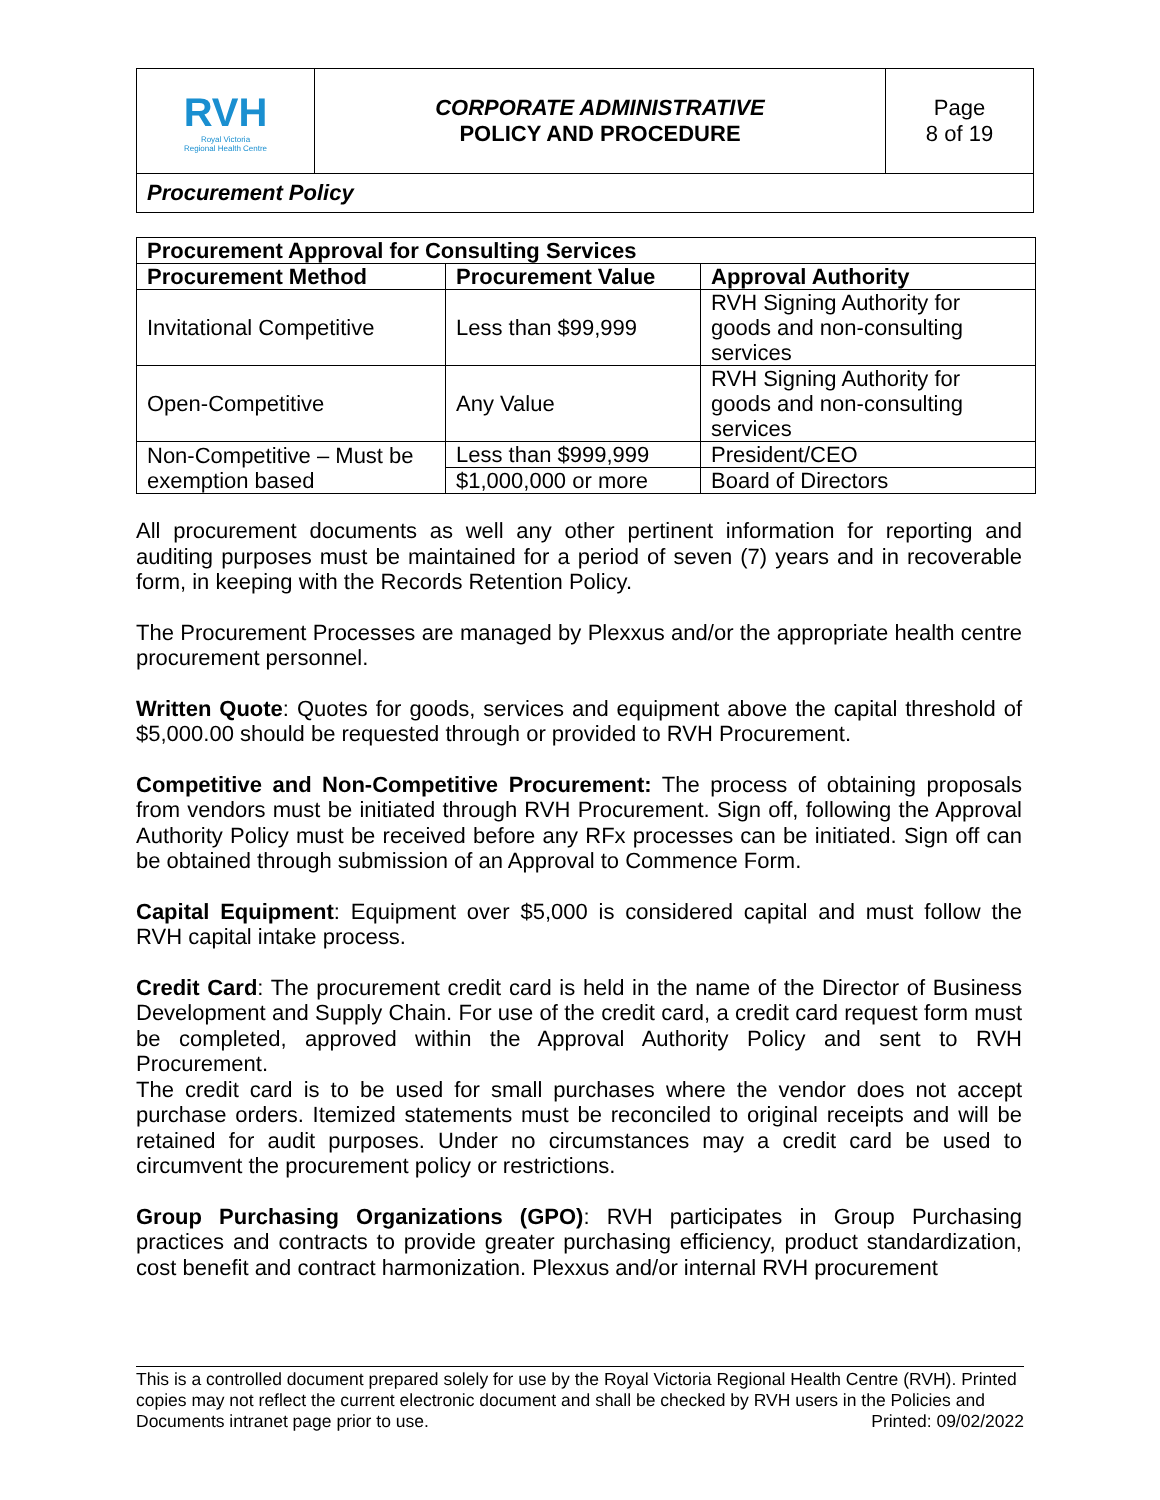| RVH Royal Victoria Regional Health Centre | CORPORATE ADMINISTRATIVE POLICY AND PROCEDURE | Page 8 of 19 |
| Procurement Policy | | |
| Procurement Approval for Consulting Services | | |
| --- | --- | --- |
| Procurement Method | Procurement Value | Approval Authority |
| Invitational Competitive | Less than $99,999 | RVH Signing Authority for goods and non-consulting services |
| Open-Competitive | Any Value | RVH Signing Authority for goods and non-consulting services |
| Non-Competitive – Must be exemption based | Less than $999,999 | President/CEO |
| | $1,000,000 or more | Board of Directors |
All procurement documents as well any other pertinent information for reporting and auditing purposes must be maintained for a period of seven (7) years and in recoverable form, in keeping with the Records Retention Policy.
The Procurement Processes are managed by Plexxus and/or the appropriate health centre procurement personnel.
Written Quote: Quotes for goods, services and equipment above the capital threshold of $5,000.00 should be requested through or provided to RVH Procurement.
Competitive and Non-Competitive Procurement: The process of obtaining proposals from vendors must be initiated through RVH Procurement. Sign off, following the Approval Authority Policy must be received before any RFx processes can be initiated. Sign off can be obtained through submission of an Approval to Commence Form.
Capital Equipment: Equipment over $5,000 is considered capital and must follow the RVH capital intake process.
Credit Card: The procurement credit card is held in the name of the Director of Business Development and Supply Chain. For use of the credit card, a credit card request form must be completed, approved within the Approval Authority Policy and sent to RVH Procurement.
The credit card is to be used for small purchases where the vendor does not accept purchase orders. Itemized statements must be reconciled to original receipts and will be retained for audit purposes. Under no circumstances may a credit card be used to circumvent the procurement policy or restrictions.
Group Purchasing Organizations (GPO): RVH participates in Group Purchasing practices and contracts to provide greater purchasing efficiency, product standardization, cost benefit and contract harmonization. Plexxus and/or internal RVH procurement
This is a controlled document prepared solely for use by the Royal Victoria Regional Health Centre (RVH). Printed copies may not reflect the current electronic document and shall be checked by RVH users in the Policies and Documents intranet page prior to use. Printed: 09/02/2022